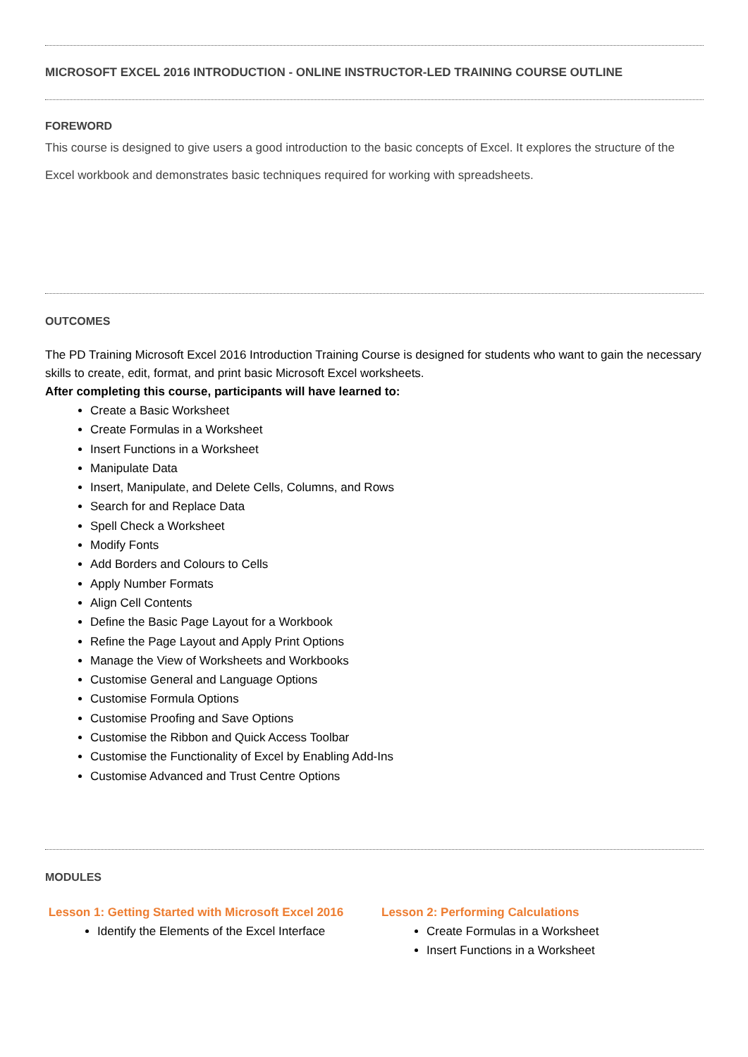MICROSOFT EXCEL 2016 INTRODUCTION - ONLINE INSTRUCTOR-LED TRAINING COURSE OUTLINE
FOREWORD
This course is designed to give users a good introduction to the basic concepts of Excel. It explores the structure of the Excel workbook and demonstrates basic techniques required for working with spreadsheets.
OUTCOMES
The PD Training Microsoft Excel 2016 Introduction Training Course is designed for students who want to gain the necessary skills to create, edit, format, and print basic Microsoft Excel worksheets.
After completing this course, participants will have learned to:
Create a Basic Worksheet
Create Formulas in a Worksheet
Insert Functions in a Worksheet
Manipulate Data
Insert, Manipulate, and Delete Cells, Columns, and Rows
Search for and Replace Data
Spell Check a Worksheet
Modify Fonts
Add Borders and Colours to Cells
Apply Number Formats
Align Cell Contents
Define the Basic Page Layout for a Workbook
Refine the Page Layout and Apply Print Options
Manage the View of Worksheets and Workbooks
Customise General and Language Options
Customise Formula Options
Customise Proofing and Save Options
Customise the Ribbon and Quick Access Toolbar
Customise the Functionality of Excel by Enabling Add-Ins
Customise Advanced and Trust Centre Options
MODULES
Lesson 1: Getting Started with Microsoft Excel 2016
Identify the Elements of the Excel Interface
Lesson 2: Performing Calculations
Create Formulas in a Worksheet
Insert Functions in a Worksheet